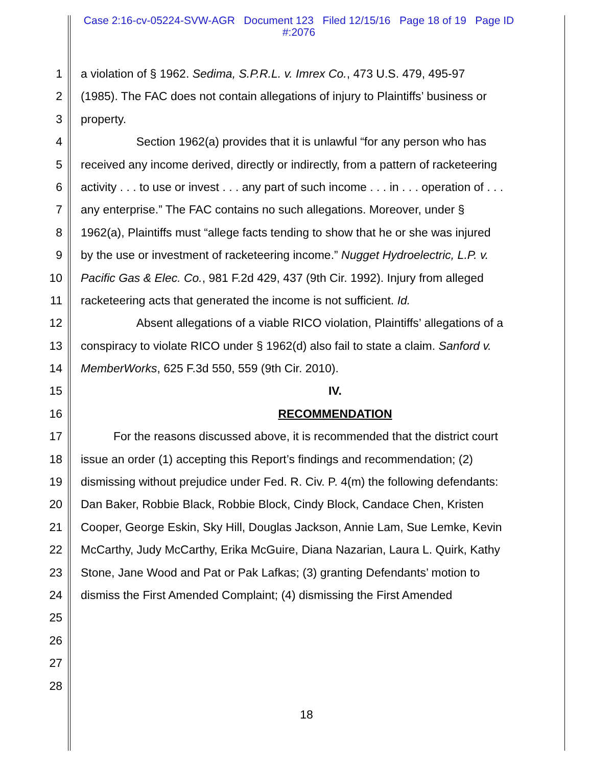Case 2:16-cv-05224-SVW-AGR Document 123 Filed 12/15/16 Page 18 of 19 Page ID
#:2076
1 a violation of § 1962. Sedima, S.P.R.L. v. Imrex Co., 473 U.S. 479, 495-97
2 (1985). The FAC does not contain allegations of injury to Plaintiffs’ business or
3 property.
4 Section 1962(a) provides that it is unlawful “for any person who has
5 received any income derived, directly or indirectly, from a pattern of racketeering
6 activity . . . to use or invest . . . any part of such income . . . in . . . operation of . . .
7 any enterprise.” The FAC contains no such allegations. Moreover, under §
8 1962(a), Plaintiffs must “allege facts tending to show that he or she was injured
9 by the use or investment of racketeering income.” Nugget Hydroelectric, L.P. v.
10 Pacific Gas & Elec. Co., 981 F.2d 429, 437 (9th Cir. 1992). Injury from alleged
11 racketeering acts that generated the income is not sufficient. Id.
12 Absent allegations of a viable RICO violation, Plaintiffs’ allegations of a
13 conspiracy to violate RICO under § 1962(d) also fail to state a claim. Sanford v.
14 MemberWorks, 625 F.3d 550, 559 (9th Cir. 2010).
15 IV.
16 RECOMMENDATION
17 For the reasons discussed above, it is recommended that the district court
18 issue an order (1) accepting this Report’s findings and recommendation; (2)
19 dismissing without prejudice under Fed. R. Civ. P. 4(m) the following defendants:
20 Dan Baker, Robbie Black, Robbie Block, Cindy Block, Candace Chen, Kristen
21 Cooper, George Eskin, Sky Hill, Douglas Jackson, Annie Lam, Sue Lemke, Kevin
22 McCarthy, Judy McCarthy, Erika McGuire, Diana Nazarian, Laura L. Quirk, Kathy
23 Stone, Jane Wood and Pat or Pak Lafkas; (3) granting Defendants’ motion to
24 dismiss the First Amended Complaint; (4) dismissing the First Amended
25
26
27
28
18